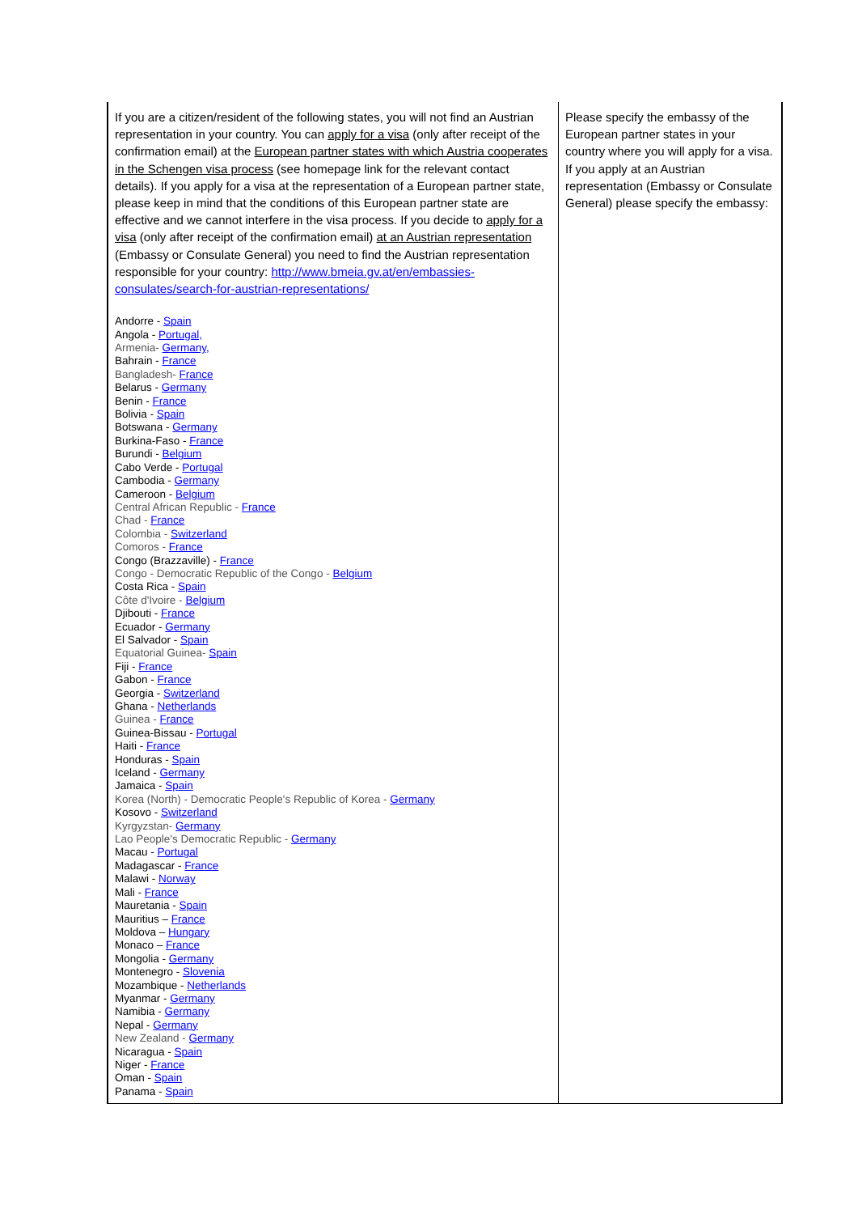| If you are a citizen/resident of the following states, you will not find an Austrian representation in your country. You can apply for a visa (only after receipt of the confirmation email) at the European partner states with which Austria cooperates in the Schengen visa process (see homepage link for the relevant contact details). If you apply for a visa at the representation of a European partner state, please keep in mind that the conditions of this European partner state are effective and we cannot interfere in the visa process. If you decide to apply for a visa (only after receipt of the confirmation email) at an Austrian representation (Embassy or Consulate General) you need to find the Austrian representation responsible for your country: http://www.bmeia.gv.at/en/embassies-consulates/search-for-austrian-representations/ Andorre - Spain Angola - Portugal, Armenia- Germany, Bahrain - France Bangladesh- France Belarus - Germany Benin - France Bolivia - Spain Botswana - Germany Burkina-Faso - France Burundi - Belgium Cabo Verde - Portugal Cambodia - Germany Cameroon - Belgium Central African Republic - France Chad - France Colombia - Switzerland Comoros - France Congo (Brazzaville) - France Congo - Democratic Republic of the Congo - Belgium Costa Rica - Spain Côte d'Ivoire - Belgium Djibouti - France Ecuador - Germany El Salvador - Spain Equatorial Guinea- Spain Fiji - France Gabon - France Georgia - Switzerland Ghana - Netherlands Guinea - France Guinea-Bissau - Portugal Haiti - France Honduras - Spain Iceland - Germany Jamaica - Spain Korea (North) - Democratic People's Republic of Korea - Germany Kosovo - Switzerland Kyrgyzstan- Germany Lao People's Democratic Republic - Germany Macau - Portugal Madagascar - France Malawi - Norway Mali - France Mauretania - Spain Mauritius – France Moldova – Hungary Monaco – France Mongolia - Germany Montenegro - Slovenia Mozambique - Netherlands Myanmar - Germany Namibia - Germany Nepal - Germany New Zealand - Germany Nicaragua - Spain Niger - France Oman - Spain Panama - Spain | Please specify the embassy of the European partner states in your country where you will apply for a visa. If you apply at an Austrian representation (Embassy or Consulate General) please specify the embassy: |